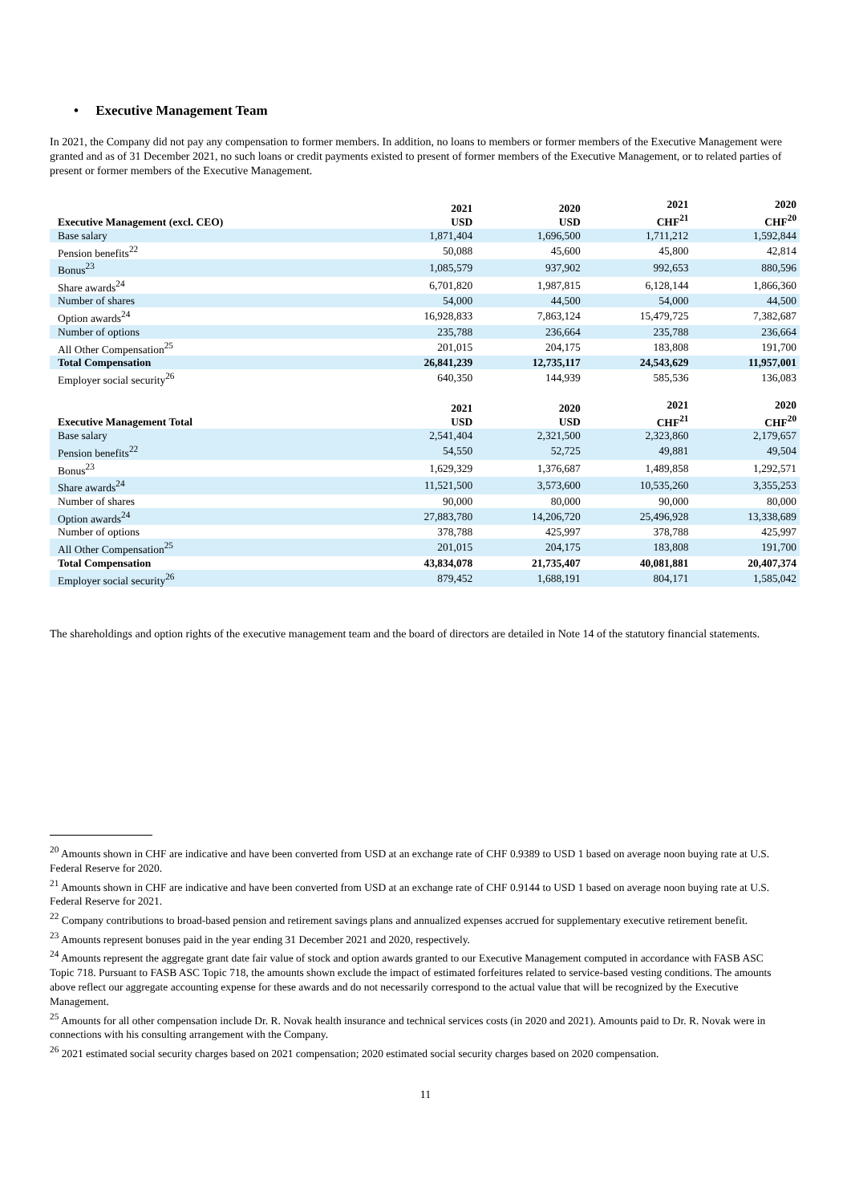• Executive Management Team
In 2021, the Company did not pay any compensation to former members. In addition, no loans to members or former members of the Executive Management were granted and as of 31 December 2021, no such loans or credit payments existed to present of former members of the Executive Management, or to related parties of present or former members of the Executive Management.
| Executive Management (excl. CEO) | 2021 USD | 2020 USD | 2021 CHF<sup>21</sup> | 2020 CHF<sup>20</sup> |
| --- | --- | --- | --- | --- |
| Base salary | 1,871,404 | 1,696,500 | 1,711,212 | 1,592,844 |
| Pension benefits<sup>22</sup> | 50,088 | 45,600 | 45,800 | 42,814 |
| Bonus<sup>23</sup> | 1,085,579 | 937,902 | 992,653 | 880,596 |
| Share awards<sup>24</sup> | 6,701,820 | 1,987,815 | 6,128,144 | 1,866,360 |
| Number of shares | 54,000 | 44,500 | 54,000 | 44,500 |
| Option awards<sup>24</sup> | 16,928,833 | 7,863,124 | 15,479,725 | 7,382,687 |
| Number of options | 235,788 | 236,664 | 235,788 | 236,664 |
| All Other Compensation<sup>25</sup> | 201,015 | 204,175 | 183,808 | 191,700 |
| Total Compensation | 26,841,239 | 12,735,117 | 24,543,629 | 11,957,001 |
| Employer social security<sup>26</sup> | 640,350 | 144,939 | 585,536 | 136,083 |
| Executive Management Total | 2021 USD | 2020 USD | 2021 CHF<sup>21</sup> | 2020 CHF<sup>20</sup> |
| Base salary | 2,541,404 | 2,321,500 | 2,323,860 | 2,179,657 |
| Pension benefits<sup>22</sup> | 54,550 | 52,725 | 49,881 | 49,504 |
| Bonus<sup>23</sup> | 1,629,329 | 1,376,687 | 1,489,858 | 1,292,571 |
| Share awards<sup>24</sup> | 11,521,500 | 3,573,600 | 10,535,260 | 3,355,253 |
| Number of shares | 90,000 | 80,000 | 90,000 | 80,000 |
| Option awards<sup>24</sup> | 27,883,780 | 14,206,720 | 25,496,928 | 13,338,689 |
| Number of options | 378,788 | 425,997 | 378,788 | 425,997 |
| All Other Compensation<sup>25</sup> | 201,015 | 204,175 | 183,808 | 191,700 |
| Total Compensation | 43,834,078 | 21,735,407 | 40,081,881 | 20,407,374 |
| Employer social security<sup>26</sup> | 879,452 | 1,688,191 | 804,171 | 1,585,042 |
The shareholdings and option rights of the executive management team and the board of directors are detailed in Note 14 of the statutory financial statements.
<sup>20</sup> Amounts shown in CHF are indicative and have been converted from USD at an exchange rate of CHF 0.9389 to USD 1 based on average noon buying rate at U.S. Federal Reserve for 2020.
<sup>21</sup> Amounts shown in CHF are indicative and have been converted from USD at an exchange rate of CHF 0.9144 to USD 1 based on average noon buying rate at U.S. Federal Reserve for 2021.
<sup>22</sup> Company contributions to broad-based pension and retirement savings plans and annualized expenses accrued for supplementary executive retirement benefit.
<sup>23</sup> Amounts represent bonuses paid in the year ending 31 December 2021 and 2020, respectively.
<sup>24</sup> Amounts represent the aggregate grant date fair value of stock and option awards granted to our Executive Management computed in accordance with FASB ASC Topic 718. Pursuant to FASB ASC Topic 718, the amounts shown exclude the impact of estimated forfeitures related to service-based vesting conditions. The amounts above reflect our aggregate accounting expense for these awards and do not necessarily correspond to the actual value that will be recognized by the Executive Management.
<sup>25</sup> Amounts for all other compensation include Dr. R. Novak health insurance and technical services costs (in 2020 and 2021). Amounts paid to Dr. R. Novak were in connections with his consulting arrangement with the Company.
<sup>26</sup> 2021 estimated social security charges based on 2021 compensation; 2020 estimated social security charges based on 2020 compensation.
11